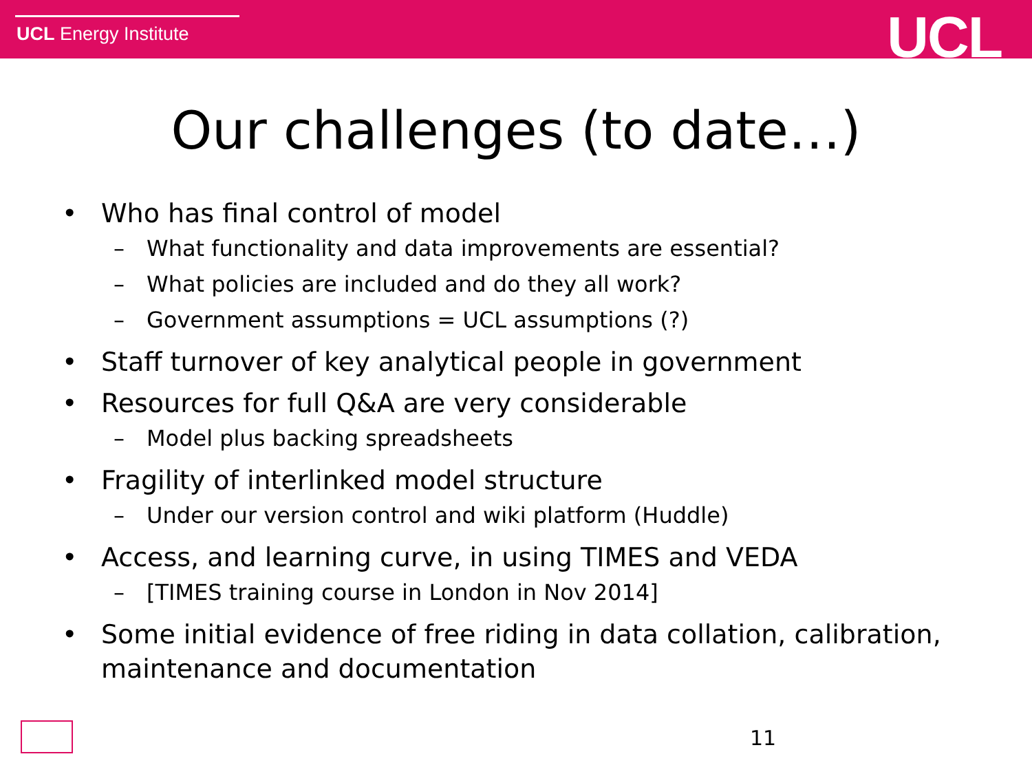UCL Energy Institute UCL
Our challenges (to date…)
Who has final control of model
– What functionality and data improvements are essential?
– What policies are included and do they all work?
– Government assumptions = UCL assumptions (?)
Staff turnover of key analytical people in government
Resources for full Q&A are very considerable
– Model plus backing spreadsheets
Fragility of interlinked model structure
– Under our version control and wiki platform (Huddle)
Access, and learning curve, in using TIMES and VEDA
– [TIMES training course in London in Nov 2014]
Some initial evidence of free riding in data collation, calibration, maintenance and documentation
11